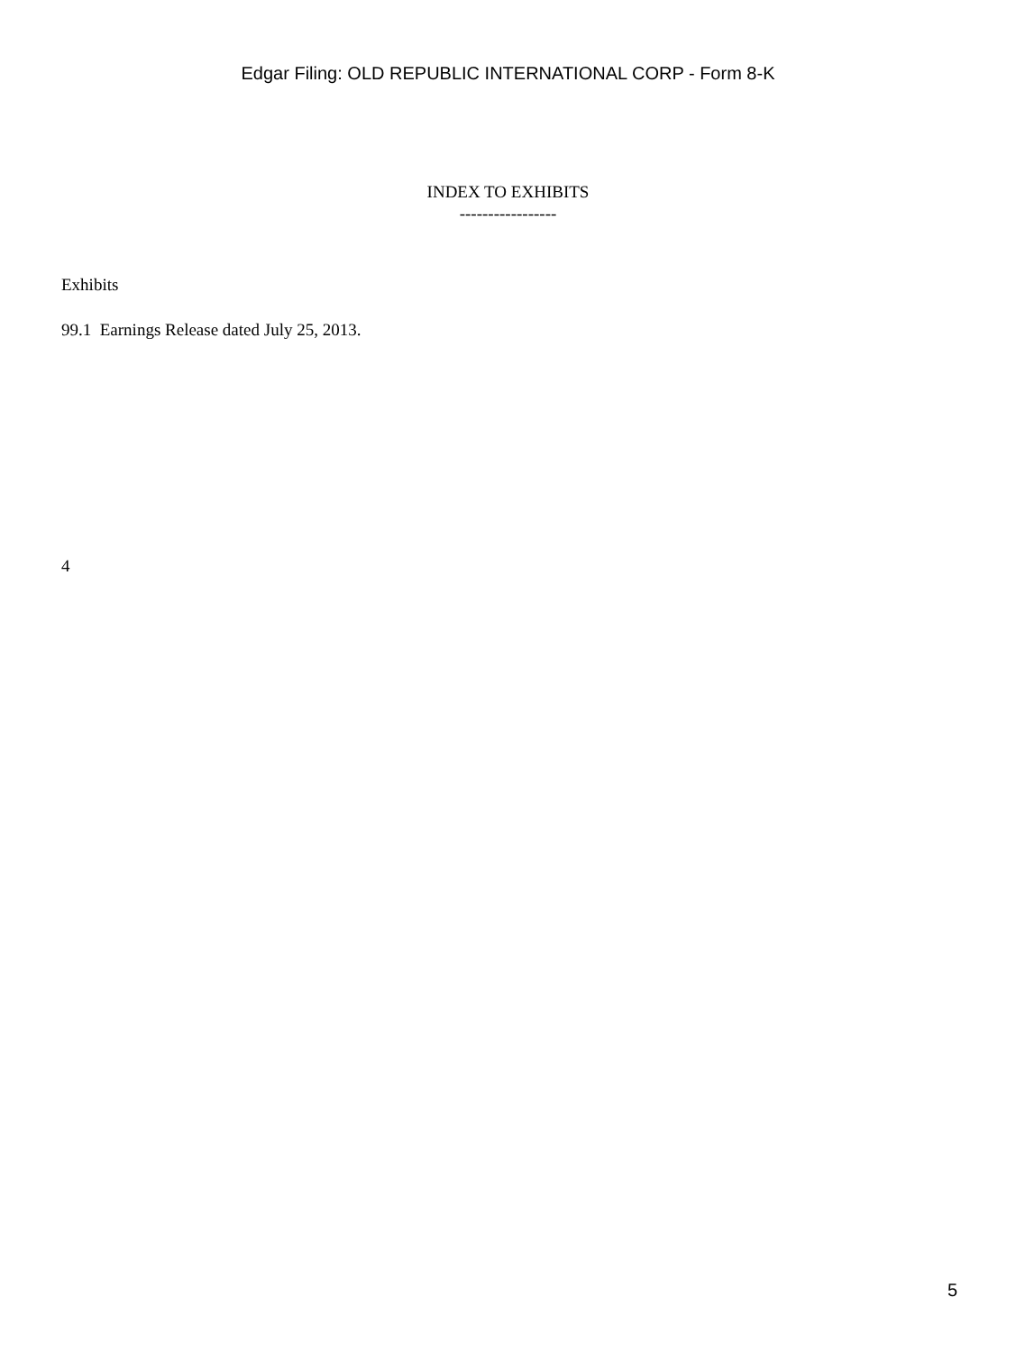Edgar Filing: OLD REPUBLIC INTERNATIONAL CORP - Form 8-K
INDEX TO EXHIBITS
-----------------
Exhibits
99.1 Earnings Release dated July 25, 2013.
4
5